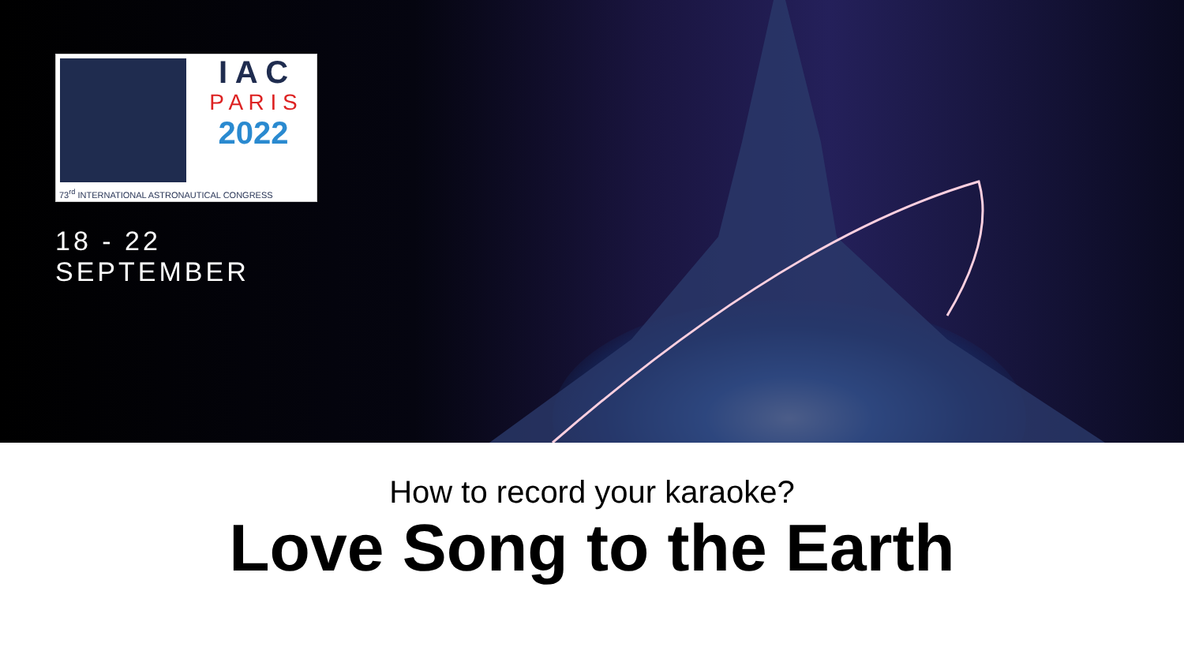I A C
P A R I S
2022
73<sup>rd</sup> INTERNATIONAL ASTRONAUTICAL CONGRESS
18 - 22 SEPTEMBER
How to record your karaoke?
Love Song to the Earth